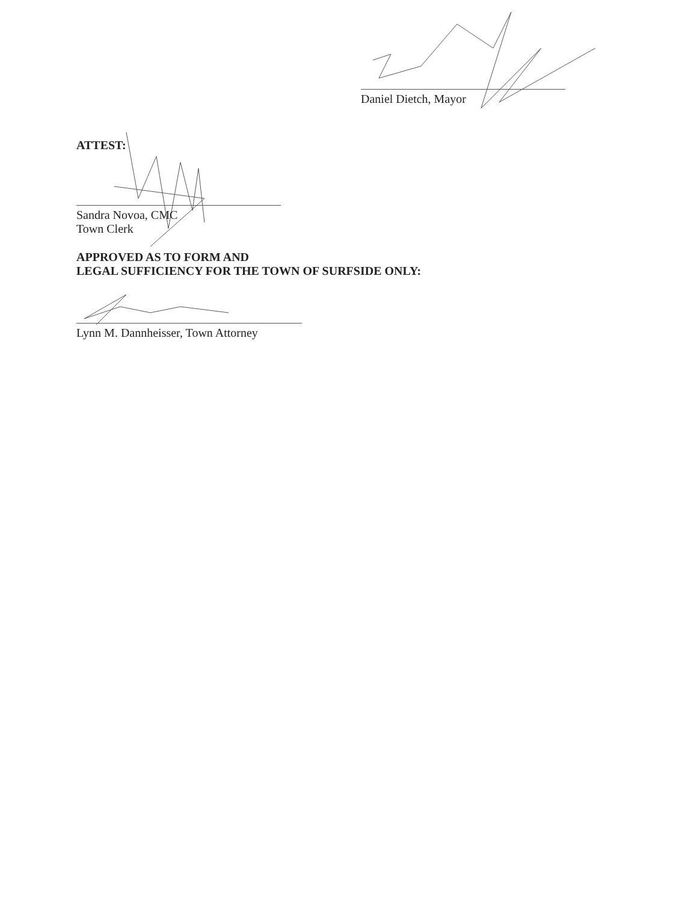Daniel Dietch, Mayor
ATTEST:
Sandra Novoa, CMC
Town Clerk
APPROVED AS TO FORM AND
LEGAL SUFFICIENCY FOR THE TOWN OF SURFSIDE ONLY:
Lynn M. Dannheisser, Town Attorney